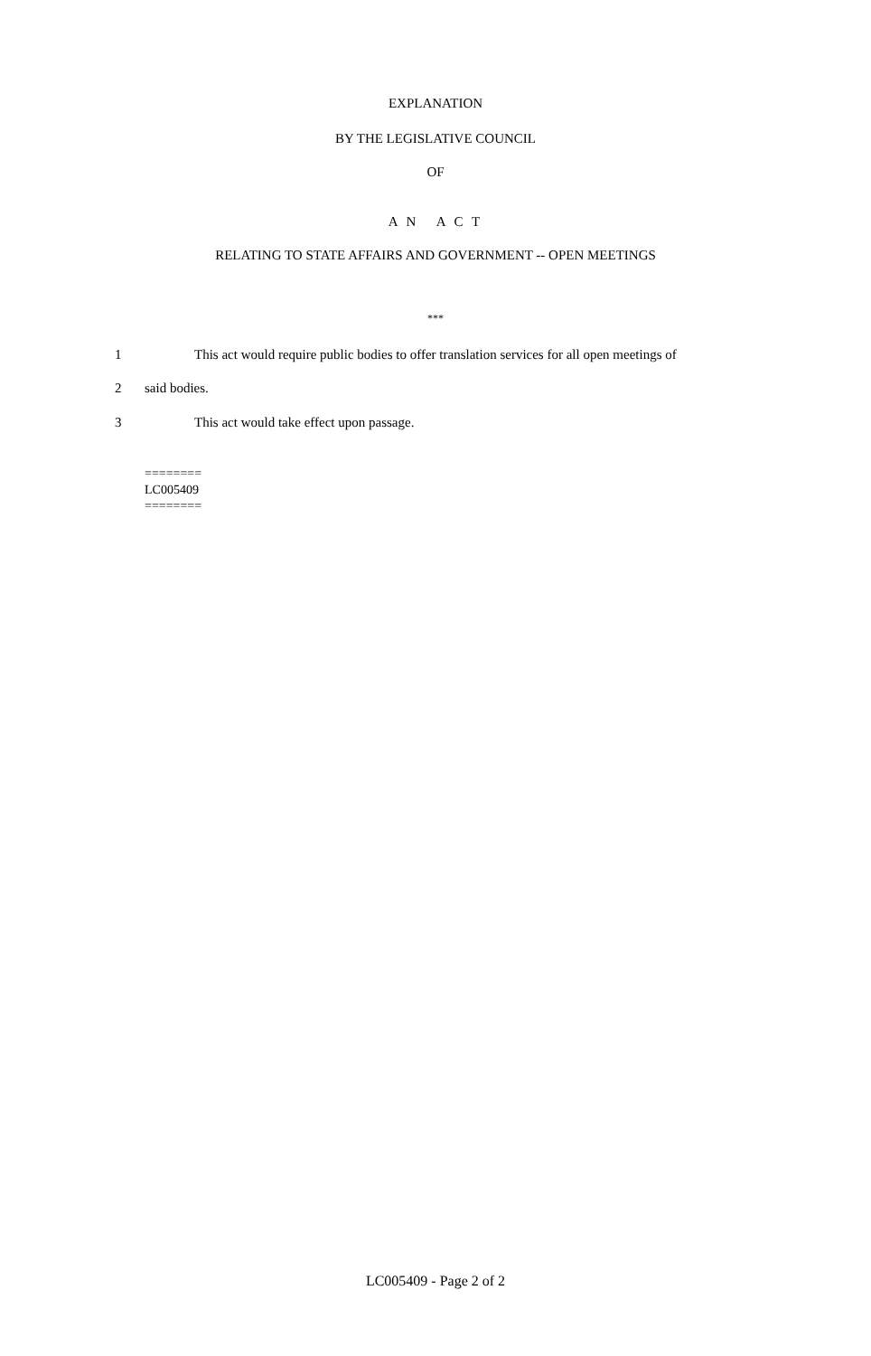EXPLANATION
BY THE LEGISLATIVE COUNCIL
OF
A N A C T
RELATING TO STATE AFFAIRS AND GOVERNMENT -- OPEN MEETINGS
***
1 This act would require public bodies to offer translation services for all open meetings of
2 said bodies.
3 This act would take effect upon passage.
========
LC005409
========
LC005409 - Page 2 of 2